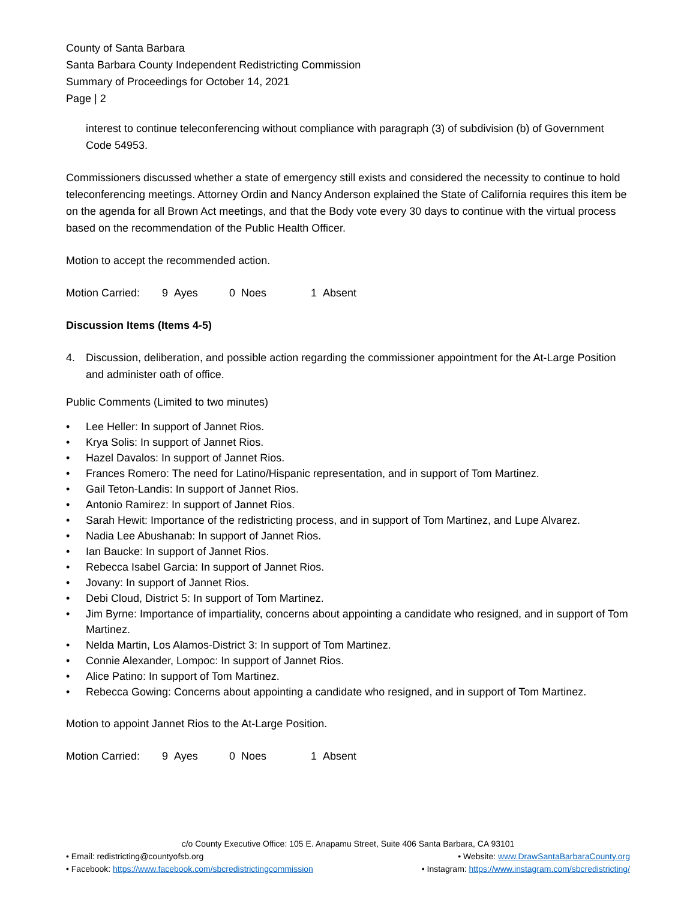County of Santa Barbara
Santa Barbara County Independent Redistricting Commission
Summary of Proceedings for October 14, 2021
Page | 2
interest to continue teleconferencing without compliance with paragraph (3) of subdivision (b) of Government Code 54953.
Commissioners discussed whether a state of emergency still exists and considered the necessity to continue to hold teleconferencing meetings. Attorney Ordin and Nancy Anderson explained the State of California requires this item be on the agenda for all Brown Act meetings, and that the Body vote every 30 days to continue with the virtual process based on the recommendation of the Public Health Officer.
Motion to accept the recommended action.
Motion Carried: 9 Ayes 0 Noes 1 Absent
Discussion Items (Items 4-5)
4. Discussion, deliberation, and possible action regarding the commissioner appointment for the At-Large Position and administer oath of office.
Public Comments (Limited to two minutes)
• Lee Heller: In support of Jannet Rios.
• Krya Solis: In support of Jannet Rios.
• Hazel Davalos: In support of Jannet Rios.
• Frances Romero: The need for Latino/Hispanic representation, and in support of Tom Martinez.
• Gail Teton-Landis: In support of Jannet Rios.
• Antonio Ramirez: In support of Jannet Rios.
• Sarah Hewit: Importance of the redistricting process, and in support of Tom Martinez, and Lupe Alvarez.
• Nadia Lee Abushanab: In support of Jannet Rios.
• Ian Baucke: In support of Jannet Rios.
• Rebecca Isabel Garcia: In support of Jannet Rios.
• Jovany: In support of Jannet Rios.
• Debi Cloud, District 5: In support of Tom Martinez.
• Jim Byrne: Importance of impartiality, concerns about appointing a candidate who resigned, and in support of Tom Martinez.
• Nelda Martin, Los Alamos-District 3: In support of Tom Martinez.
• Connie Alexander, Lompoc: In support of Jannet Rios.
• Alice Patino: In support of Tom Martinez.
• Rebecca Gowing: Concerns about appointing a candidate who resigned, and in support of Tom Martinez.
Motion to appoint Jannet Rios to the At-Large Position.
Motion Carried: 9 Ayes 0 Noes 1 Absent
c/o County Executive Office: 105 E. Anapamu Street, Suite 406 Santa Barbara, CA 93101
• Email: redistricting@countyofsb.org • Website: www.DrawSantaBarbaraCounty.org
• Facebook: https://www.facebook.com/sbcredistrictingcommission • Instagram: https://www.instagram.com/sbcredistricting/